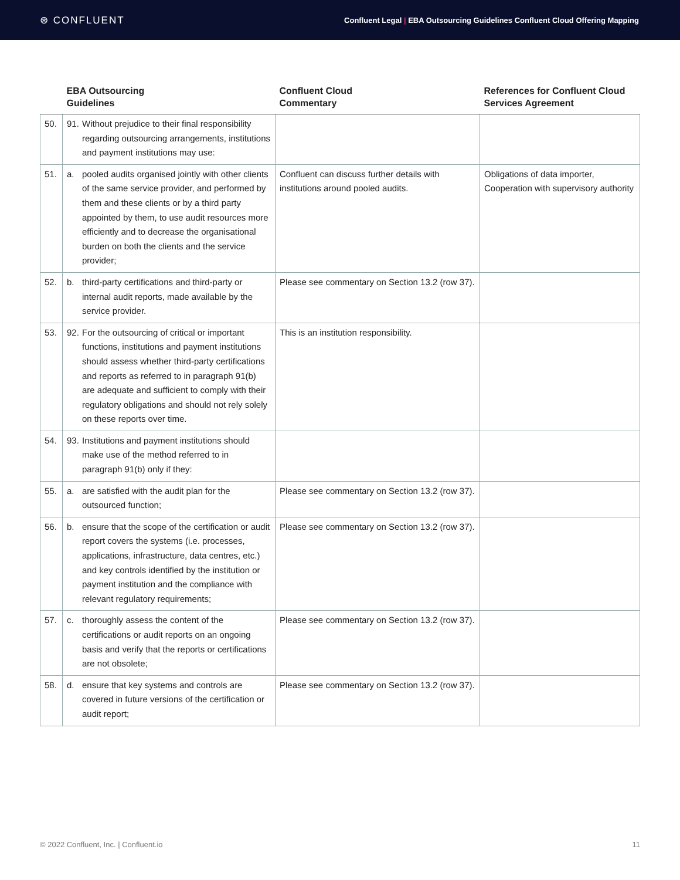⊛ CONFLUENT
Confluent Legal | EBA Outsourcing Guidelines Confluent Cloud Offering Mapping
| | EBA Outsourcing Guidelines | Confluent Cloud Commentary | References for Confluent Cloud Services Agreement |
| --- | --- | --- | --- |
| 50. | 91. Without prejudice to their final responsibility regarding outsourcing arrangements, institutions and payment institutions may use: | | |
| 51. | a. pooled audits organised jointly with other clients of the same service provider, and performed by them and these clients or by a third party appointed by them, to use audit resources more efficiently and to decrease the organisational burden on both the clients and the service provider; | Confluent can discuss further details with institutions around pooled audits. | Obligations of data importer, Cooperation with supervisory authority |
| 52. | b. third-party certifications and third-party or internal audit reports, made available by the service provider. | Please see commentary on Section 13.2 (row 37). | |
| 53. | 92. For the outsourcing of critical or important functions, institutions and payment institutions should assess whether third-party certifications and reports as referred to in paragraph 91(b) are adequate and sufficient to comply with their regulatory obligations and should not rely solely on these reports over time. | This is an institution responsibility. | |
| 54. | 93. Institutions and payment institutions should make use of the method referred to in paragraph 91(b) only if they: | | |
| 55. | a. are satisfied with the audit plan for the outsourced function; | Please see commentary on Section 13.2 (row 37). | |
| 56. | b. ensure that the scope of the certification or audit report covers the systems (i.e. processes, applications, infrastructure, data centres, etc.) and key controls identified by the institution or payment institution and the compliance with relevant regulatory requirements; | Please see commentary on Section 13.2 (row 37). | |
| 57. | c. thoroughly assess the content of the certifications or audit reports on an ongoing basis and verify that the reports or certifications are not obsolete; | Please see commentary on Section 13.2 (row 37). | |
| 58. | d. ensure that key systems and controls are covered in future versions of the certification or audit report; | Please see commentary on Section 13.2 (row 37). | |
© 2022 Confluent, Inc. | Confluent.io 11